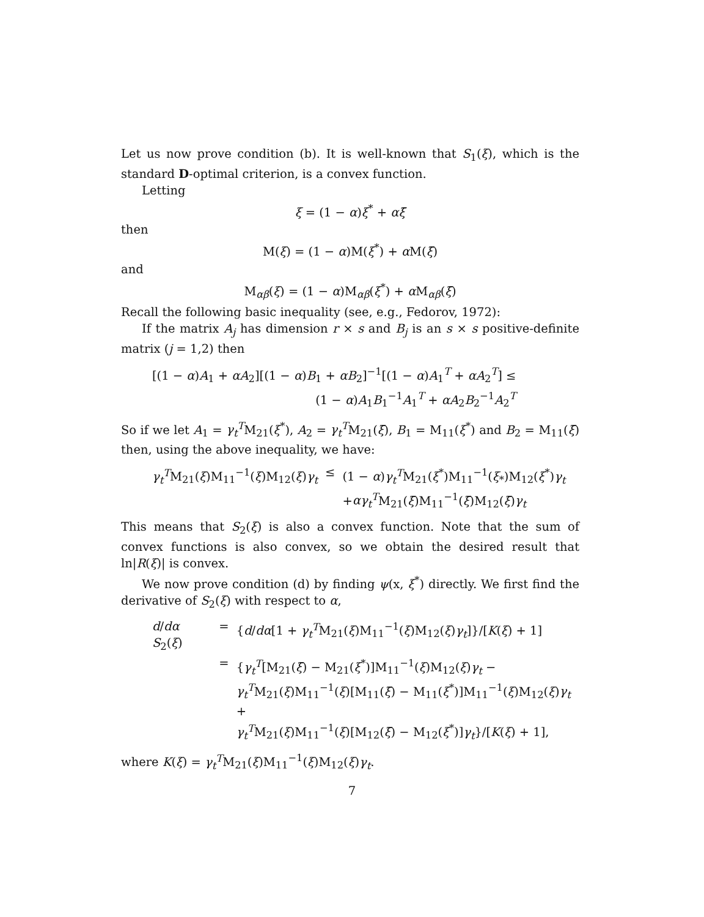Let us now prove condition (b). It is well-known that S<sub>1</sub>(ξ), which is the standard D-optimal criterion, is a convex function.
Letting
ξ = (1 − α)ξ<sup>*</sup> + αξ̄
then
M(ξ) = (1 − α)M(ξ<sup>*</sup>) + α M(ξ̄)
and
M<sub>αβ</sub>(ξ) = (1 − α)M<sub>αβ</sub>(ξ<sup>*</sup>) + α M<sub>αβ</sub>(ξ̄)
Recall the following basic inequality (see, e.g., Fedorov, 1972):
If the matrix A<sub>j</sub> has dimension r × s and B<sub>j</sub> is an s × s positive-definite matrix (j = 1,2) then
| [(1 − α ) A<sub>1</sub> + αA<sub>2</sub>][(1 − α ) B<sub>1</sub> + αB<sub>2</sub>]<sup>−1</sup>[(1 − α ) A<sub>1</sub><sup>T</sup> + αA<sub>2</sub><sup>T</sup>] ≤ |
| (1 − α ) A<sub>1</sub> B<sub>1</sub><sup>−1</sup> A<sub>1</sub><sup>T</sup> + αA<sub>2</sub> B<sub>2</sub><sup>−1</sup> A<sub>2</sub><sup>T</sup> |
So if we let A<sub>1</sub> = γ<sub>t</sub><sup>T</sup>M<sub>21</sub>(ξ<sup>*</sup>), A<sub>2</sub> = γ<sub>t</sub><sup>T</sup>M<sub>21</sub>(ξ̄), B<sub>1</sub> = M<sub>11</sub>(ξ<sup>*</sup>) and B<sub>2</sub> = M<sub>11</sub>(ξ̄) then, using the above inequality, we have:
| γ<sub>t</sub><sup>T</sup> M<sub>21</sub>( ξ )M<sub>11</sub><sup>−1</sup>( ξ )M<sub>12</sub>( ξ ) γ<sub>t</sub> | ≤ | (1 − α ) γ<sub>t</sub><sup>T</sup> M<sub>21</sub>( ξ<sup>*</sup>)M<sub>11</sub><sup>−1</sup>( ξ<sub>*</sub>)M<sub>12</sub>( ξ<sup>*</sup>) γ<sub>t</sub> + αγ<sub>t</sub><sup>T</sup> M<sub>21</sub>( ξ̄ )M<sub>11</sub><sup>−1</sup>( ξ̄ )M<sub>12</sub>( ξ̄ ) γ<sub>t</sub> |
This means that S<sub>2</sub>(ξ) is also a convex function. Note that the sum of convex functions is also convex, so we obtain the desired result that ln|R(ξ)| is convex.
We now prove condition (d) by finding ψ(x, ξ<sup>*</sup>) directly. We first find the derivative of S<sub>2</sub>(ξ) with respect to α,
| d / dα S<sub>2</sub>( ξ ) | = | { d / dα [1 + γ<sub>t</sub><sup>T</sup> M<sub>21</sub>( ξ )M<sub>11</sub><sup>−1</sup>( ξ )M<sub>12</sub>( ξ ) γ<sub>t</sub> ]}/[ K ( ξ ) + 1] |
| | = | { γ<sub>t</sub><sup>T</sup> [M<sub>21</sub>( ξ̄ ) − M<sub>21</sub>( ξ<sup>*</sup>)]M<sub>11</sub><sup>−1</sup>( ξ )M<sub>12</sub>( ξ ) γ<sub>t</sub> − γ<sub>t</sub><sup>T</sup> M<sub>21</sub>( ξ )M<sub>11</sub><sup>−1</sup>( ξ )[M<sub>11</sub>( ξ̄ ) − M<sub>11</sub>( ξ<sup>*</sup>)]M<sub>11</sub><sup>−1</sup>( ξ )M<sub>12</sub>( ξ ) γ<sub>t</sub> + γ<sub>t</sub><sup>T</sup> M<sub>21</sub>( ξ )M<sub>11</sub><sup>−1</sup>( ξ )[M<sub>12</sub>( ξ̄ ) − M<sub>12</sub>( ξ<sup>*</sup>)] γ<sub>t</sub> }/[ K ( ξ ) + 1], |
where K(ξ) = γ<sub>t</sub><sup>T</sup>M<sub>21</sub>(ξ)M<sub>11</sub><sup>−1</sup>(ξ)M<sub>12</sub>(ξ)γ<sub>t</sub>.
7